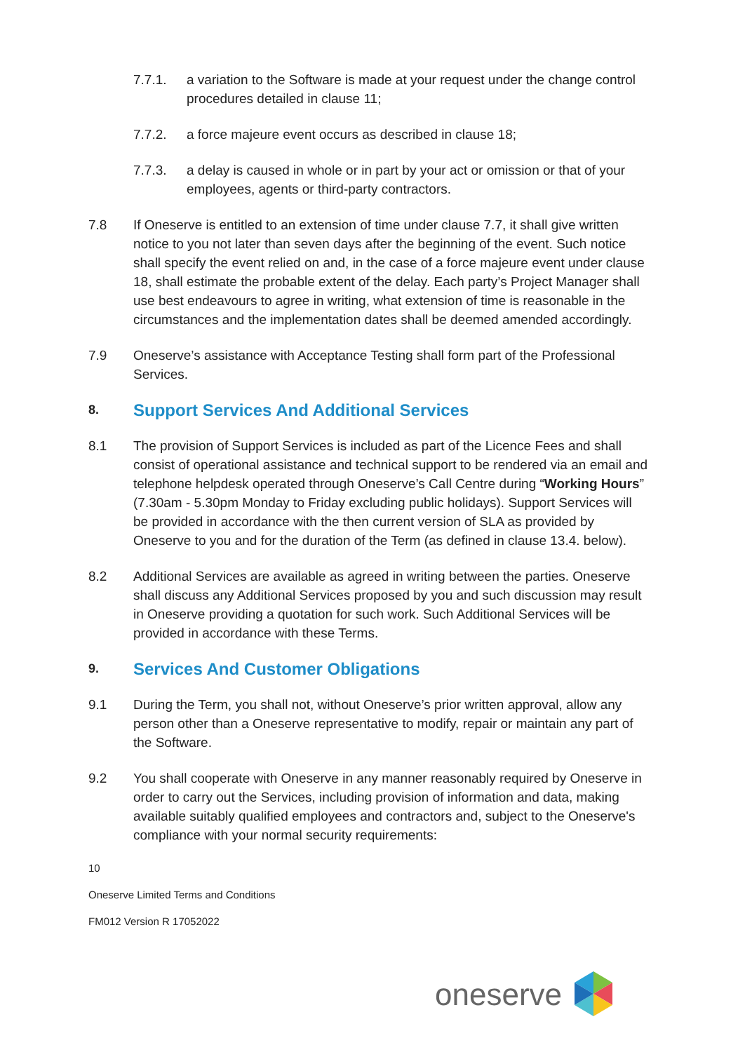7.7.1. a variation to the Software is made at your request under the change control procedures detailed in clause 11;
7.7.2. a force majeure event occurs as described in clause 18;
7.7.3. a delay is caused in whole or in part by your act or omission or that of your employees, agents or third-party contractors.
7.8 If Oneserve is entitled to an extension of time under clause 7.7, it shall give written notice to you not later than seven days after the beginning of the event. Such notice shall specify the event relied on and, in the case of a force majeure event under clause 18, shall estimate the probable extent of the delay. Each party’s Project Manager shall use best endeavours to agree in writing, what extension of time is reasonable in the circumstances and the implementation dates shall be deemed amended accordingly.
7.9 Oneserve’s assistance with Acceptance Testing shall form part of the Professional Services.
8. Support Services And Additional Services
8.1 The provision of Support Services is included as part of the Licence Fees and shall consist of operational assistance and technical support to be rendered via an email and telephone helpdesk operated through Oneserve’s Call Centre during “Working Hours” (7.30am - 5.30pm Monday to Friday excluding public holidays). Support Services will be provided in accordance with the then current version of SLA as provided by Oneserve to you and for the duration of the Term (as defined in clause 13.4. below).
8.2 Additional Services are available as agreed in writing between the parties. Oneserve shall discuss any Additional Services proposed by you and such discussion may result in Oneserve providing a quotation for such work. Such Additional Services will be provided in accordance with these Terms.
9. Services And Customer Obligations
9.1 During the Term, you shall not, without Oneserve’s prior written approval, allow any person other than a Oneserve representative to modify, repair or maintain any part of the Software.
9.2 You shall cooperate with Oneserve in any manner reasonably required by Oneserve in order to carry out the Services, including provision of information and data, making available suitably qualified employees and contractors and, subject to the Oneserve's compliance with your normal security requirements:
10
Oneserve Limited Terms and Conditions
FM012 Version R 17052022
oneserve